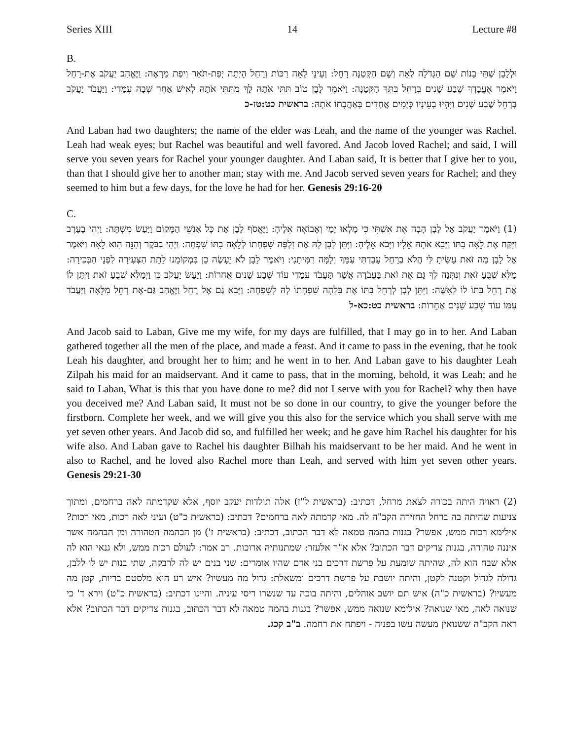Series XIII 14 Lecture #8
B.
וּלְלָבָן שְׁתֵּי בָנוֹת שֵׁם הַגְּדֹלָה לֵאָה וְשֵׁם הַקְּטַנָּה רָחֵל: וְעֵינֵי לֵאָה רַכּוֹת וְרָחֵל הָיְתָה יְפַת-תֹּאַר וִיפַת מַרְאֶה: וַיֶּאֱהַב יַעֲקֹב אֶת-רָחֵל וַיֹּאמֶר אֶעֱבָדְךָ שֶׁבַע שָׁנִים בְּרָחֵל בִּתְּךָ הַקְּטַנָּה: וַיֹּאמֶר לָבָן טוֹב תִּתִּי אֹתָהּ לָךְ מִתִּתִּי אֹתָהּ לְאִישׁ אַחֵר שְׁבָה עִמָּדִי: וַיַּעֲבֹד יַעֲקֹב בְּרָחֵל שֶׁבַע שָׁנִים וַיִּהְיוּ בְעֵינָיו כְּיָמִים אֲחָדִים בְּאַהֲבָתוֹ אֹתָהּ: בראשית כט:טז-כ
And Laban had two daughters; the name of the elder was Leah, and the name of the younger was Rachel. Leah had weak eyes; but Rachel was beautiful and well favored. And Jacob loved Rachel; and said, I will serve you seven years for Rachel your younger daughter. And Laban said, It is better that I give her to you, than that I should give her to another man; stay with me. And Jacob served seven years for Rachel; and they seemed to him but a few days, for the love he had for her. Genesis 29:16-20
C.
(1) וַיֹּאמֶר יַעֲקֹב אֶל לָבָן הָבָה אֶת אִשְׁתִּי כִּי מָלְאוּ יָמָי וְאָבוֹאָה אֵלֶיהָ: וַיֶּאֱסֹף לָבָן אֶת כָּל אַנְשֵׁי הַמָּקוֹם וַיַּעַשׂ מִשְׁתֶּה: וַיְהִי בָעֶרֶב וַיִּקַּח אֶת לֵאָה בִתּוֹ וַיָּבֵא אֹתָהּ אֵלָיו וַיָּבֹא אֵלֶיהָ: וַיִּתֵּן לָבָן לָהּ אֶת זִלְפָּה שִׁפְחָתוֹ לְלֵאָה בִתּוֹ שִׁפְחָה: וַיְהִי בַבֹּקֶר וְהִנֵּה הִוא לֵאָה וַיֹּאמֶר אֶל לָבָן מַה זֹּאת עָשִׂיתָ לִּי הֲלֹא בְרָחֵל עָבַדְתִּי עִמָּךְ וְלָמָּה רִמִּיתָנִי: וַיֹּאמֶר לָבָן לֹא יֵעָשֶׂה כֵן בִּמְקוֹמֵנוּ לָתֵת הַצְּעִירָה לִפְנֵי הַבְּכִירָה: מַלֵּא שְׁבֻעַ זֹאת וְנִתְּנָה לְךָ גַּם אֶת זֹאת בַּעֲבֹדָה אֲשֶׁר תַּעֲבֹד עִמָּדִי עוֹד שֶׁבַע שָׁנִים אֲחֵרוֹת: וַיַּעַשׂ יַעֲקֹב כֵּן וַיְמַלֵּא שְׁבֻעַ זֹאת וַיִּתֶּן לוֹ אֶת רָחֵל בִּתּוֹ לוֹ לְאִשָּׁה: וַיִּתֵּן לָבָן לְרָחֵל בִּתּוֹ אֶת בִּלְהָה שִׁפְחָתוֹ לָהּ לְשִׁפְחָה: וַיָּבֹא גַּם אֶל רָחֵל וַיֶּאֱהַב גַּם-אֶת רָחֵל מִלֵּאָה וַיַּעֲבֹד עִמּוֹ עוֹד שֶׁבַע שָׁנִים אֲחֵרוֹת: בראשית כט:כא-ל
And Jacob said to Laban, Give me my wife, for my days are fulfilled, that I may go in to her. And Laban gathered together all the men of the place, and made a feast. And it came to pass in the evening, that he took Leah his daughter, and brought her to him; and he went in to her. And Laban gave to his daughter Leah Zilpah his maid for an maidservant. And it came to pass, that in the morning, behold, it was Leah; and he said to Laban, What is this that you have done to me? did not I serve with you for Rachel? why then have you deceived me? And Laban said, It must not be so done in our country, to give the younger before the firstborn. Complete her week, and we will give you this also for the service which you shall serve with me yet seven other years. And Jacob did so, and fulfilled her week; and he gave him Rachel his daughter for his wife also. And Laban gave to Rachel his daughter Bilhah his maidservant to be her maid. And he went in also to Rachel, and he loved also Rachel more than Leah, and served with him yet seven other years. Genesis 29:21-30
(2) ראויה היתה בכורה לצאת מרחל, דכתיב: (בראשית ל"ז) אלה תולדות יעקב יוסף, אלא שקדמתה לאה ברחמים, ומתוך צניעות שהיתה בה ברחל החזירה הקב"ה לה. מאי קדמתה לאה ברחמים? דכתיב: (בראשית כ"ט) ועיני לאה רכות, מאי רכות? אילימא רכות ממש, אפשר? בגנות בהמה טמאה לא דבר הכתוב, דכתיב: (בראשית ז') מן הבהמה הטהורה ומן הבהמה אשר איננה טהורה, בגנות צדיקים דבר הכתוב? אלא א"ר אלעזר: שמתנותיה ארוכות. רב אמר: לעולם רכות ממש, ולא גנאי הוא לה אלא שבח הוא לה, שהיתה שומעת על פרשת דרכים בני אדם שהיו אומרים: שני בנים יש לה לרבקה, שתי בנות יש לו ללבן, גדולה לגדול וקטנה לקטן, והיתה יושבת על פרשת דרכים ומשאלת: גדול מה מעשיו? איש רע הוא מלסטם בריות, קטן מה מעשיו? (בראשית כ"ה) איש תם יושב אוהלים, והיתה בוכה עד שנשרו ריסי עיניה. והיינו דכתיב: (בראשית כ"ט) וירא ד' כי שנואה לאה, מאי שנואה? אילימא שנואה ממש, אפשר? בגנות בהמה טמאה לא דבר הכתוב, בגנות צדיקים דבר הכתוב? אלא ראה הקב"ה ששנואין מעשה עשו בפניה - ויפתח את רחמה. ב"ב קכג.